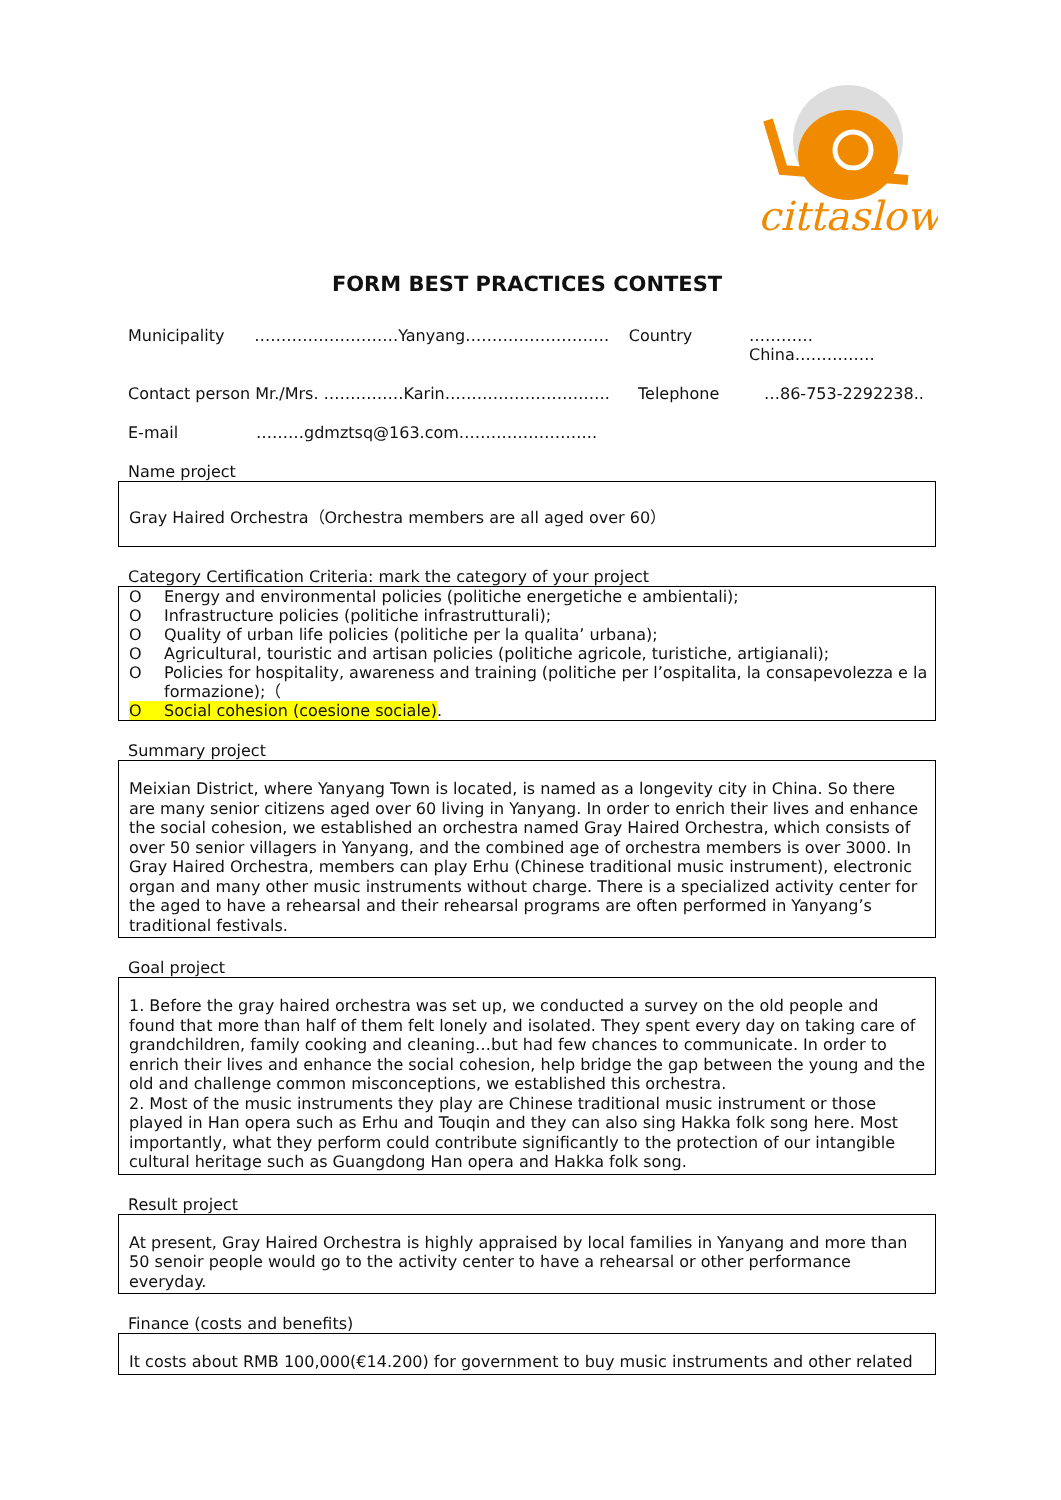cittaslow
FORM BEST PRACTICES CONTEST
Municipality ………………………Yanyang……………………… Country …………China……………
Contact person Mr./Mrs. ……………Karin…………………………. Telephone …86-753-2292238..
E-mail ………gdmztsq@163.com……………………..
Name project
Gray Haired Orchestra（Orchestra members are all aged over 60）
Category Certification Criteria: mark the category of your project
O Energy and environmental policies (politiche energetiche e ambientali);
O Infrastructure policies (politiche infrastrutturali);
O Quality of urban life policies (politiche per la qualita’ urbana);
O Agricultural, touristic and artisan policies (politiche agricole, turistiche, artigianali);
O Policies for hospitality, awareness and training (politiche per l’ospitalita, la consapevolezza e la formazione);（
O Social cohesion (coesione sociale).
Summary project
Meixian District, where Yanyang Town is located, is named as a longevity city in China. So there are many senior citizens aged over 60 living in Yanyang. In order to enrich their lives and enhance the social cohesion, we established an orchestra named Gray Haired Orchestra, which consists of over 50 senior villagers in Yanyang, and the combined age of orchestra members is over 3000. In Gray Haired Orchestra, members can play Erhu (Chinese traditional music instrument), electronic organ and many other music instruments without charge. There is a specialized activity center for the aged to have a rehearsal and their rehearsal programs are often performed in Yanyang’s traditional festivals.
Goal project
1. Before the gray haired orchestra was set up, we conducted a survey on the old people and found that more than half of them felt lonely and isolated. They spent every day on taking care of grandchildren, family cooking and cleaning…but had few chances to communicate. In order to enrich their lives and enhance the social cohesion, help bridge the gap between the young and the old and challenge common misconceptions, we established this orchestra.
2. Most of the music instruments they play are Chinese traditional music instrument or those played in Han opera such as Erhu and Touqin and they can also sing Hakka folk song here. Most importantly, what they perform could contribute significantly to the protection of our intangible cultural heritage such as Guangdong Han opera and Hakka folk song.
Result project
At present, Gray Haired Orchestra is highly appraised by local families in Yanyang and more than 50 senoir people would go to the activity center to have a rehearsal or other performance everyday.
Finance (costs and benefits)
It costs about RMB 100,000(€14.200) for government to buy music instruments and other related